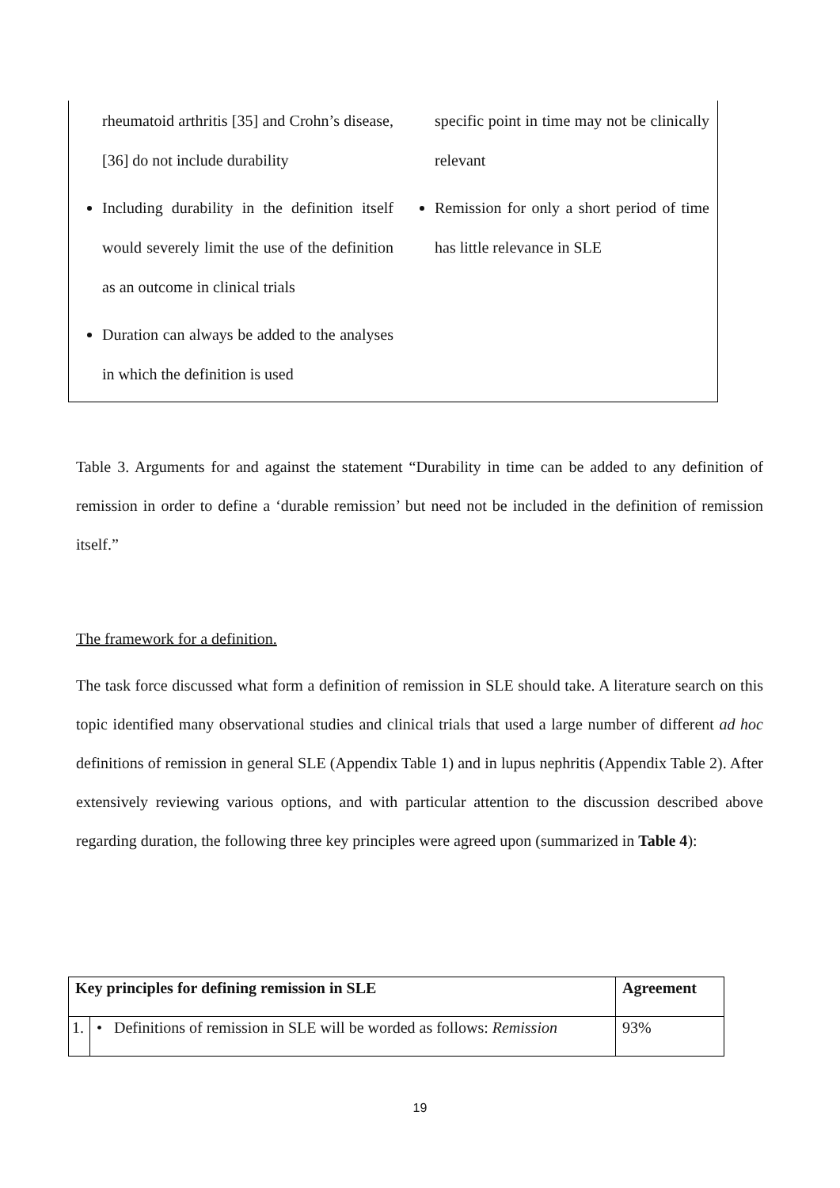| rheumatoid arthritis [35] and Crohn’s disease,[36] do not include durability Including durability in the definition itself would severely limit the use of the definition as an outcome in clinical trials Duration can always be added to the analyses in which the definition is used | specific point in time may not be clinically relevant Remission for only a short period of time has little relevance in SLE |
Table 3. Arguments for and against the statement “Durability in time can be added to any definition of remission in order to define a ‘durable remission’ but need not be included in the definition of remission itself.”
The framework for a definition.
The task force discussed what form a definition of remission in SLE should take. A literature search on this topic identified many observational studies and clinical trials that used a large number of different ad hoc definitions of remission in general SLE (Appendix Table 1) and in lupus nephritis (Appendix Table 2). After extensively reviewing various options, and with particular attention to the discussion described above regarding duration, the following three key principles were agreed upon (summarized in Table 4):
| Key principles for defining remission in SLE | | Agreement |
| --- | --- | --- |
| 1. | • Definitions of remission in SLE will be worded as follows: Remission | 93% |
19